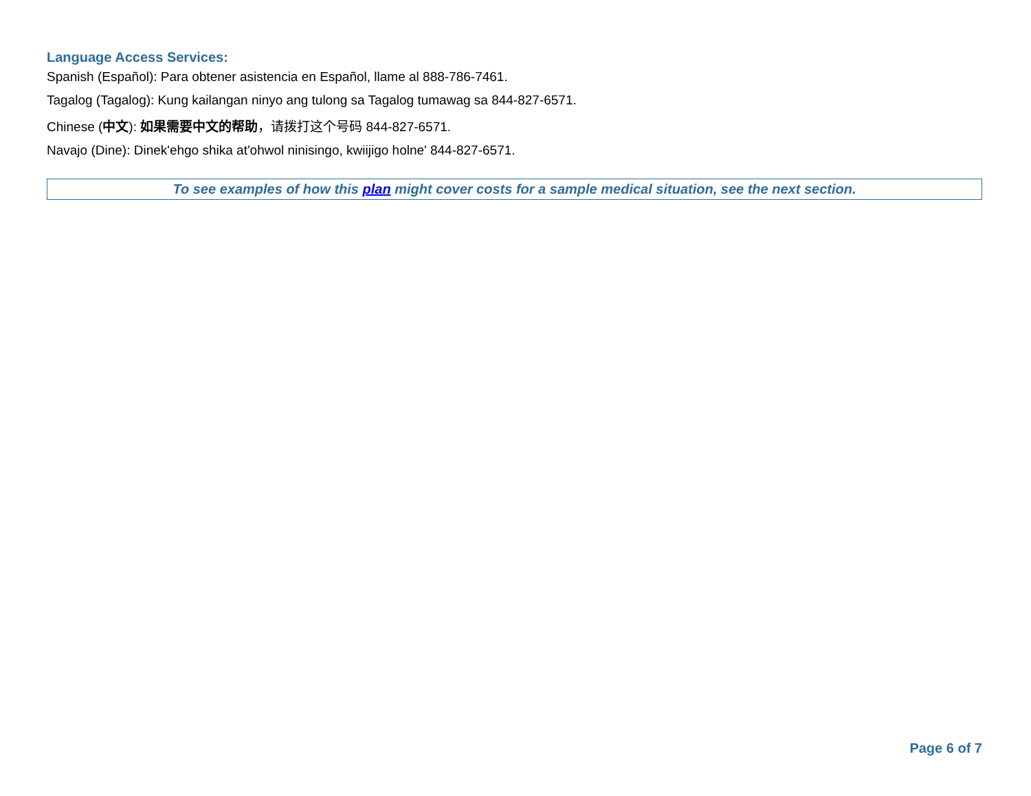Language Access Services:
Spanish (Español): Para obtener asistencia en Español, llame al 888-786-7461.
Tagalog (Tagalog): Kung kailangan ninyo ang tulong sa Tagalog tumawag sa 844-827-6571.
Chinese (中文): 如果需要中文的帮助，请拨打这个号码 844-827-6571.
Navajo (Dine): Dinek'ehgo shika at'ohwol ninisingo, kwiijigo holne' 844-827-6571.
To see examples of how this plan might cover costs for a sample medical situation, see the next section.
Page 6 of 7